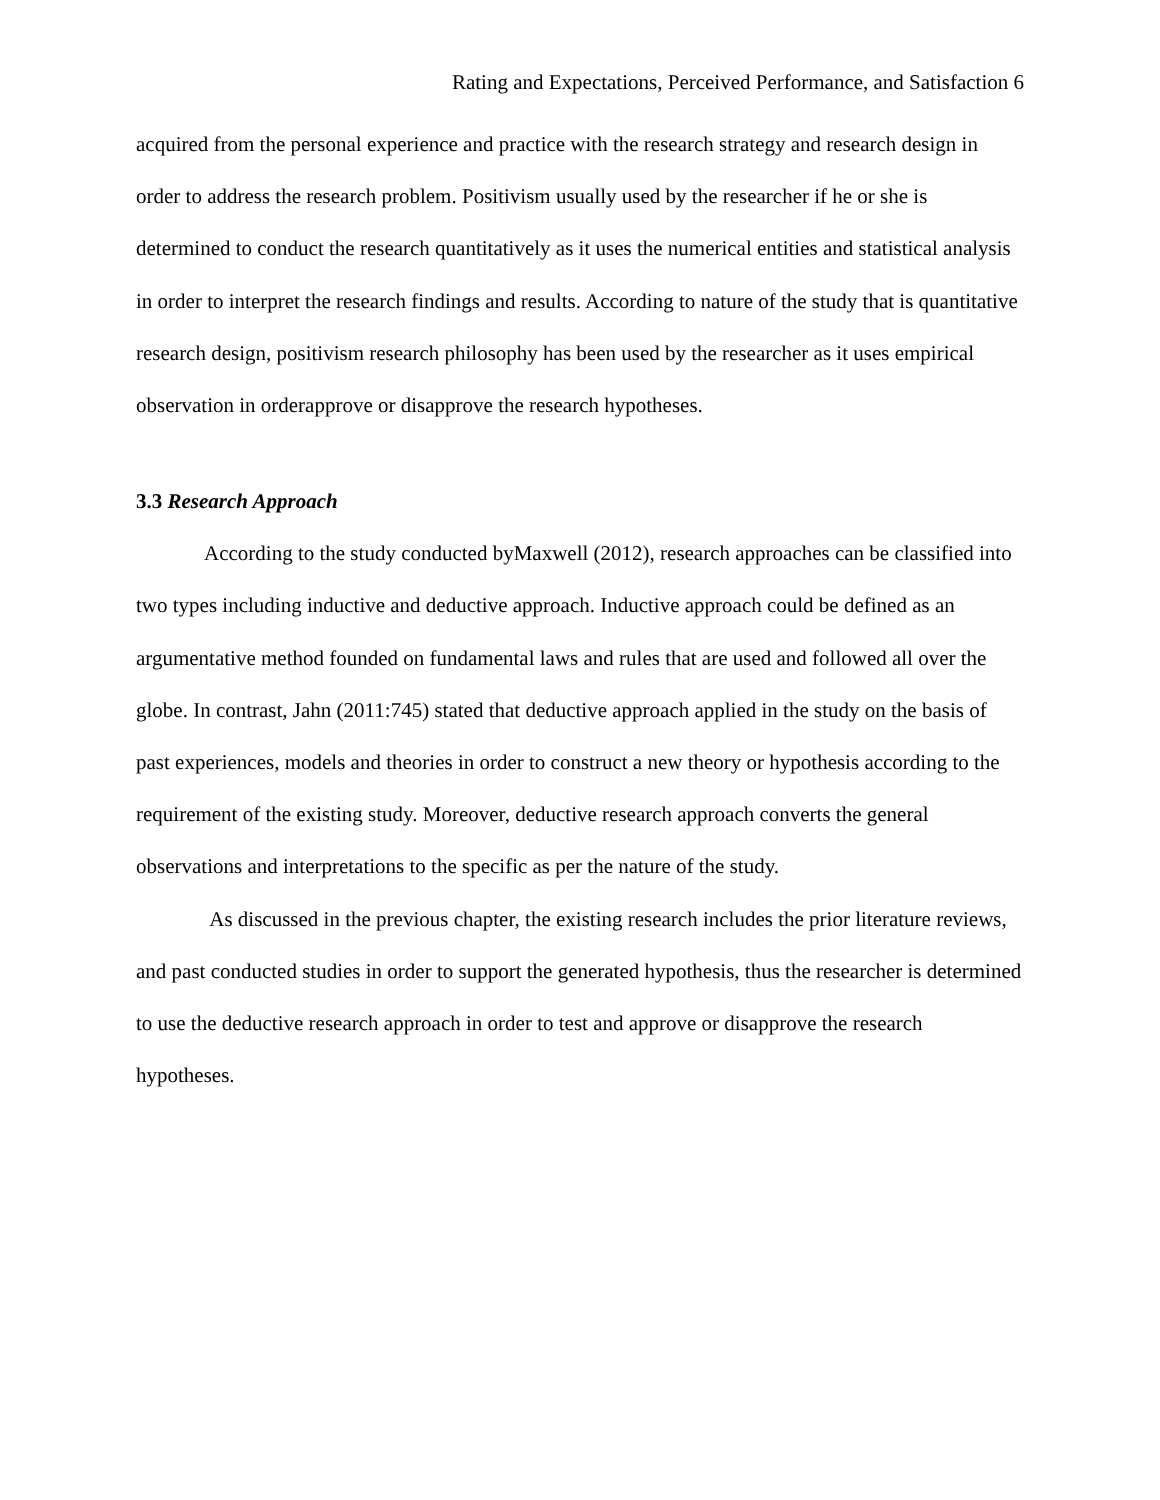Rating and Expectations, Perceived Performance, and Satisfaction 6
acquired from the personal experience and practice with the research strategy and research design in order to address the research problem. Positivism usually used by the researcher if he or she is determined to conduct the research quantitatively as it uses the numerical entities and statistical analysis in order to interpret the research findings and results. According to nature of the study that is quantitative research design, positivism research philosophy has been used by the researcher as it uses empirical observation in orderapprove or disapprove the research hypotheses.
3.3 Research Approach
According to the study conducted byMaxwell (2012), research approaches can be classified into two types including inductive and deductive approach. Inductive approach could be defined as an argumentative method founded on fundamental laws and rules that are used and followed all over the globe. In contrast, Jahn (2011:745) stated that deductive approach applied in the study on the basis of past experiences, models and theories in order to construct a new theory or hypothesis according to the requirement of the existing study. Moreover, deductive research approach converts the general observations and interpretations to the specific as per the nature of the study.
As discussed in the previous chapter, the existing research includes the prior literature reviews, and past conducted studies in order to support the generated hypothesis, thus the researcher is determined to use the deductive research approach in order to test and approve or disapprove the research hypotheses.